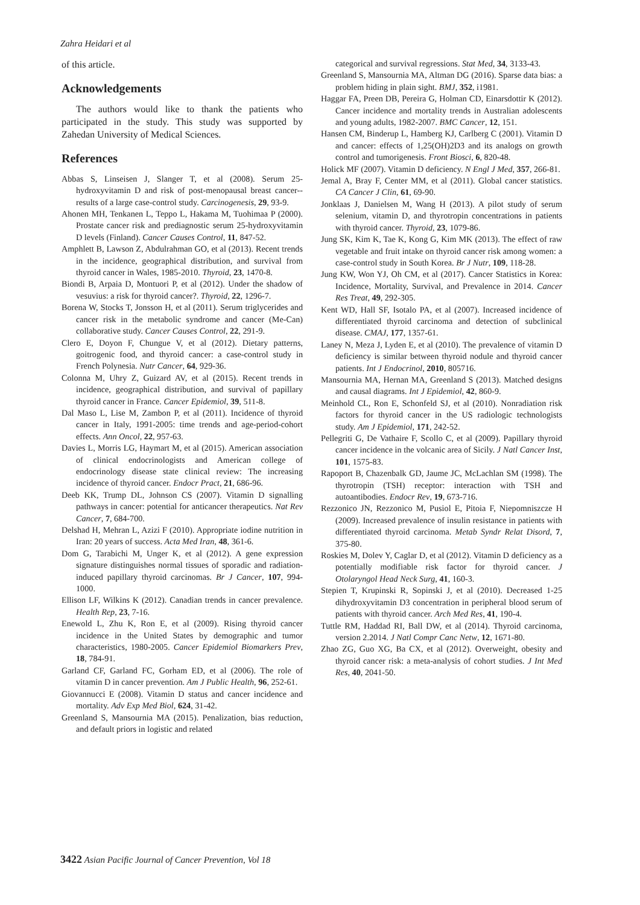Zahra Heidari et al
of this article.
Acknowledgements
The authors would like to thank the patients who participated in the study. This study was supported by Zahedan University of Medical Sciences.
References
Abbas S, Linseisen J, Slanger T, et al (2008). Serum 25-hydroxyvitamin D and risk of post-menopausal breast cancer--results of a large case-control study. Carcinogenesis, 29, 93-9.
Ahonen MH, Tenkanen L, Teppo L, Hakama M, Tuohimaa P (2000). Prostate cancer risk and prediagnostic serum 25-hydroxyvitamin D levels (Finland). Cancer Causes Control, 11, 847-52.
Amphlett B, Lawson Z, Abdulrahman GO, et al (2013). Recent trends in the incidence, geographical distribution, and survival from thyroid cancer in Wales, 1985-2010. Thyroid, 23, 1470-8.
Biondi B, Arpaia D, Montuori P, et al (2012). Under the shadow of vesuvius: a risk for thyroid cancer?. Thyroid, 22, 1296-7.
Borena W, Stocks T, Jonsson H, et al (2011). Serum triglycerides and cancer risk in the metabolic syndrome and cancer (Me-Can) collaborative study. Cancer Causes Control, 22, 291-9.
Clero E, Doyon F, Chungue V, et al (2012). Dietary patterns, goitrogenic food, and thyroid cancer: a case-control study in French Polynesia. Nutr Cancer, 64, 929-36.
Colonna M, Uhry Z, Guizard AV, et al (2015). Recent trends in incidence, geographical distribution, and survival of papillary thyroid cancer in France. Cancer Epidemiol, 39, 511-8.
Dal Maso L, Lise M, Zambon P, et al (2011). Incidence of thyroid cancer in Italy, 1991-2005: time trends and age-period-cohort effects. Ann Oncol, 22, 957-63.
Davies L, Morris LG, Haymart M, et al (2015). American association of clinical endocrinologists and American college of endocrinology disease state clinical review: The increasing incidence of thyroid cancer. Endocr Pract, 21, 686-96.
Deeb KK, Trump DL, Johnson CS (2007). Vitamin D signalling pathways in cancer: potential for anticancer therapeutics. Nat Rev Cancer, 7, 684-700.
Delshad H, Mehran L, Azizi F (2010). Appropriate iodine nutrition in Iran: 20 years of success. Acta Med Iran, 48, 361-6.
Dom G, Tarabichi M, Unger K, et al (2012). A gene expression signature distinguishes normal tissues of sporadic and radiation-induced papillary thyroid carcinomas. Br J Cancer, 107, 994-1000.
Ellison LF, Wilkins K (2012). Canadian trends in cancer prevalence. Health Rep, 23, 7-16.
Enewold L, Zhu K, Ron E, et al (2009). Rising thyroid cancer incidence in the United States by demographic and tumor characteristics, 1980-2005. Cancer Epidemiol Biomarkers Prev, 18, 784-91.
Garland CF, Garland FC, Gorham ED, et al (2006). The role of vitamin D in cancer prevention. Am J Public Health, 96, 252-61.
Giovannucci E (2008). Vitamin D status and cancer incidence and mortality. Adv Exp Med Biol, 624, 31-42.
Greenland S, Mansournia MA (2015). Penalization, bias reduction, and default priors in logistic and related
categorical and survival regressions. Stat Med, 34, 3133-43.
Greenland S, Mansournia MA, Altman DG (2016). Sparse data bias: a problem hiding in plain sight. BMJ, 352, i1981.
Haggar FA, Preen DB, Pereira G, Holman CD, Einarsdottir K (2012). Cancer incidence and mortality trends in Australian adolescents and young adults, 1982-2007. BMC Cancer, 12, 151.
Hansen CM, Binderup L, Hamberg KJ, Carlberg C (2001). Vitamin D and cancer: effects of 1,25(OH)2D3 and its analogs on growth control and tumorigenesis. Front Biosci, 6, 820-48.
Holick MF (2007). Vitamin D deficiency. N Engl J Med, 357, 266-81.
Jemal A, Bray F, Center MM, et al (2011). Global cancer statistics. CA Cancer J Clin, 61, 69-90.
Jonklaas J, Danielsen M, Wang H (2013). A pilot study of serum selenium, vitamin D, and thyrotropin concentrations in patients with thyroid cancer. Thyroid, 23, 1079-86.
Jung SK, Kim K, Tae K, Kong G, Kim MK (2013). The effect of raw vegetable and fruit intake on thyroid cancer risk among women: a case-control study in South Korea. Br J Nutr, 109, 118-28.
Jung KW, Won YJ, Oh CM, et al (2017). Cancer Statistics in Korea: Incidence, Mortality, Survival, and Prevalence in 2014. Cancer Res Treat, 49, 292-305.
Kent WD, Hall SF, Isotalo PA, et al (2007). Increased incidence of differentiated thyroid carcinoma and detection of subclinical disease. CMAJ, 177, 1357-61.
Laney N, Meza J, Lyden E, et al (2010). The prevalence of vitamin D deficiency is similar between thyroid nodule and thyroid cancer patients. Int J Endocrinol, 2010, 805716.
Mansournia MA, Hernan MA, Greenland S (2013). Matched designs and causal diagrams. Int J Epidemiol, 42, 860-9.
Meinhold CL, Ron E, Schonfeld SJ, et al (2010). Nonradiation risk factors for thyroid cancer in the US radiologic technologists study. Am J Epidemiol, 171, 242-52.
Pellegriti G, De Vathaire F, Scollo C, et al (2009). Papillary thyroid cancer incidence in the volcanic area of Sicily. J Natl Cancer Inst, 101, 1575-83.
Rapoport B, Chazenbalk GD, Jaume JC, McLachlan SM (1998). The thyrotropin (TSH) receptor: interaction with TSH and autoantibodies. Endocr Rev, 19, 673-716.
Rezzonico JN, Rezzonico M, Pusiol E, Pitoia F, Niepomniszcze H (2009). Increased prevalence of insulin resistance in patients with differentiated thyroid carcinoma. Metab Syndr Relat Disord, 7, 375-80.
Roskies M, Dolev Y, Caglar D, et al (2012). Vitamin D deficiency as a potentially modifiable risk factor for thyroid cancer. J Otolaryngol Head Neck Surg, 41, 160-3.
Stepien T, Krupinski R, Sopinski J, et al (2010). Decreased 1-25 dihydroxyvitamin D3 concentration in peripheral blood serum of patients with thyroid cancer. Arch Med Res, 41, 190-4.
Tuttle RM, Haddad RI, Ball DW, et al (2014). Thyroid carcinoma, version 2.2014. J Natl Compr Canc Netw, 12, 1671-80.
Zhao ZG, Guo XG, Ba CX, et al (2012). Overweight, obesity and thyroid cancer risk: a meta-analysis of cohort studies. J Int Med Res, 40, 2041-50.
3422 Asian Pacific Journal of Cancer Prevention, Vol 18